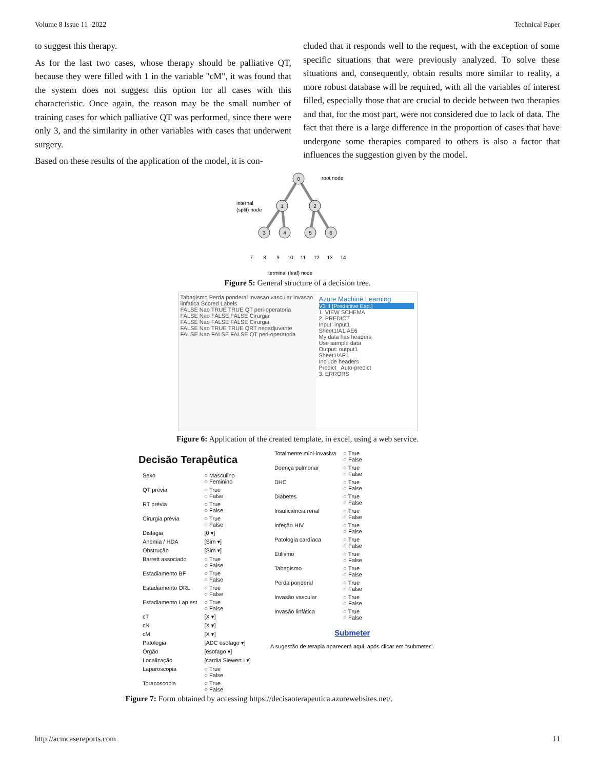Volume 8 Issue 11 -2022 Technical Paper
to suggest this therapy.
As for the last two cases, whose therapy should be palliative QT, because they were filled with 1 in the variable "cM", it was found that the system does not suggest this option for all cases with this characteristic. Once again, the reason may be the small number of training cases for which palliative QT was performed, since there were only 3, and the similarity in other variables with cases that underwent surgery.
Based on these results of the application of the model, it is con-
cluded that it responds well to the request, with the exception of some specific situations that were previously analyzed. To solve these situations and, consequently, obtain results more similar to reality, a more robust database will be required, with all the variables of interest filled, especially those that are crucial to decide between two therapies and that, for the most part, were not considered due to lack of data. The fact that there is a large difference in the proportion of cases that have undergone some therapies compared to others is also a factor that influences the suggestion given by the model.
0
1
2
3
4
5
6
7
8
9
10
11
12
13
14
root node
internal
(split) node
terminal (leaf) node
Figure 5: General structure of a decision tree.
Tabagismo Perda ponderal Invasao vascular Invasao linfatica Scored Labels
FALSE Nao TRUE TRUE QT peri-operatoria
FALSE Nao FALSE FALSE Cirurgia
FALSE Nao FALSE FALSE Cirurgia
FALSE Nao TRUE TRUE QRT neoadjuvante
FALSE Nao FALSE FALSE QT peri-operatoria
Azure Machine Learning
V3 II [Predictive Exp.]
1. VIEW SCHEMA
2. PREDICT
Input: input1
Sheet1!A1:AE6
My data has headers
Use sample data
Output: output1
Sheet1!AF1
Include headers
Predict Auto-predict
3. ERRORS
Figure 6: Application of the created template, in excel, using a web service.
Decisão Terapêutica
| Sexo | ○ Masculino ○ Feminino |
| QT prévia | ○ True ○ False |
| RT prévia | ○ True ○ False |
| Cirurgia prévia | ○ True ○ False |
| Disfagia | [0 ▾] |
| Anemia / HDA | [Sim ▾] |
| Obstrução | [Sim ▾] |
| Barrett associado | ○ True ○ False |
| Estadiamento BF | ○ True ○ False |
| Estadiamento ORL | ○ True ○ False |
| Estadiamento Lap est | ○ True ○ False |
| cT | [X ▾] |
| cN | [X ▾] |
| cM | [X ▾] |
| Patologia | [ADC esofago ▾] |
| Órgão | [esofago ▾] |
| Localização | [cardia Siewert I ▾] |
| Laparoscopia | ○ True ○ False |
| Toracoscopia | ○ True ○ False |
| Totalmente mini-invasiva | ○ True ○ False |
| Doença pulmonar | ○ True ○ False |
| DHC | ○ True ○ False |
| Diabetes | ○ True ○ False |
| Insuficiência renal | ○ True ○ False |
| Infeção HIV | ○ True ○ False |
| Patologia cardíaca | ○ True ○ False |
| Etilismo | ○ True ○ False |
| Tabagismo | ○ True ○ False |
| Perda ponderal | ○ True ○ False |
| Invasão vascular | ○ True ○ False |
| Invasão linfática | ○ True ○ False |
Submeter
A sugestão de terapia aparecerá aqui, após clicar em "submeter".
Figure 7: Form obtained by accessing https://decisaoterapeutica.azurewebsites.net/.
http://acmcasereports.com 11